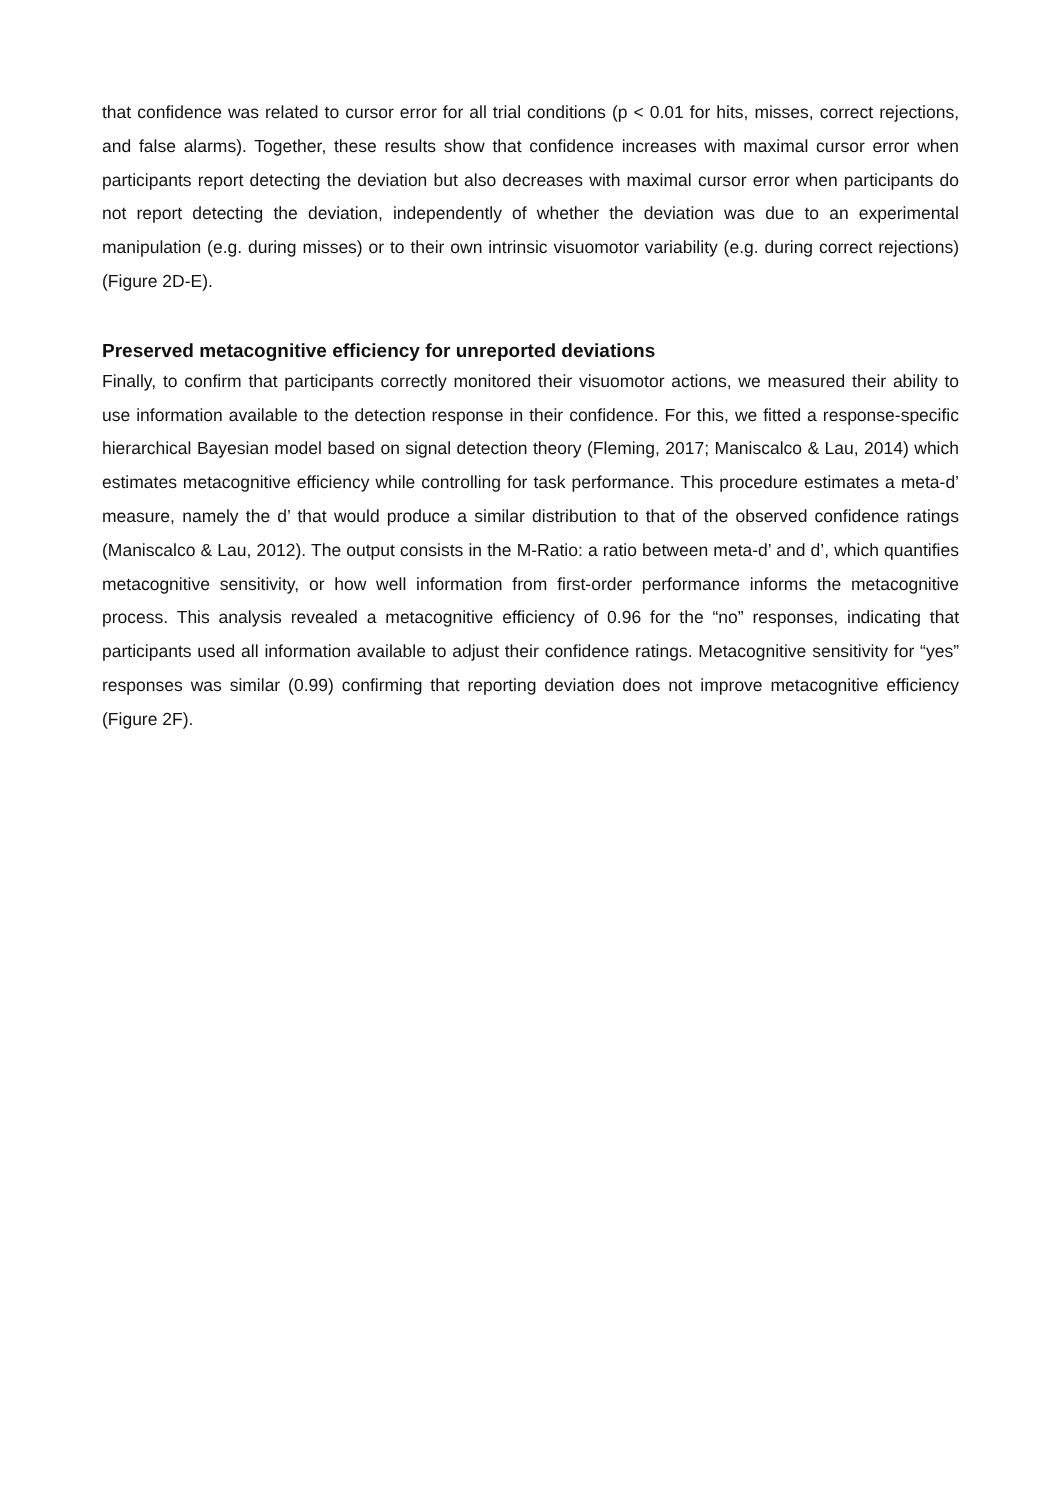that confidence was related to cursor error for all trial conditions (p < 0.01 for hits, misses, correct rejections, and false alarms). Together, these results show that confidence increases with maximal cursor error when participants report detecting the deviation but also decreases with maximal cursor error when participants do not report detecting the deviation, independently of whether the deviation was due to an experimental manipulation (e.g. during misses) or to their own intrinsic visuomotor variability (e.g. during correct rejections) (Figure 2D-E).
Preserved metacognitive efficiency for unreported deviations
Finally, to confirm that participants correctly monitored their visuomotor actions, we measured their ability to use information available to the detection response in their confidence. For this, we fitted a response-specific hierarchical Bayesian model based on signal detection theory (Fleming, 2017; Maniscalco & Lau, 2014) which estimates metacognitive efficiency while controlling for task performance. This procedure estimates a meta-d’ measure, namely the d’ that would produce a similar distribution to that of the observed confidence ratings (Maniscalco & Lau, 2012). The output consists in the M-Ratio: a ratio between meta-d’ and d’, which quantifies metacognitive sensitivity, or how well information from first-order performance informs the metacognitive process. This analysis revealed a metacognitive efficiency of 0.96 for the “no” responses, indicating that participants used all information available to adjust their confidence ratings. Metacognitive sensitivity for “yes” responses was similar (0.99) confirming that reporting deviation does not improve metacognitive efficiency (Figure 2F).